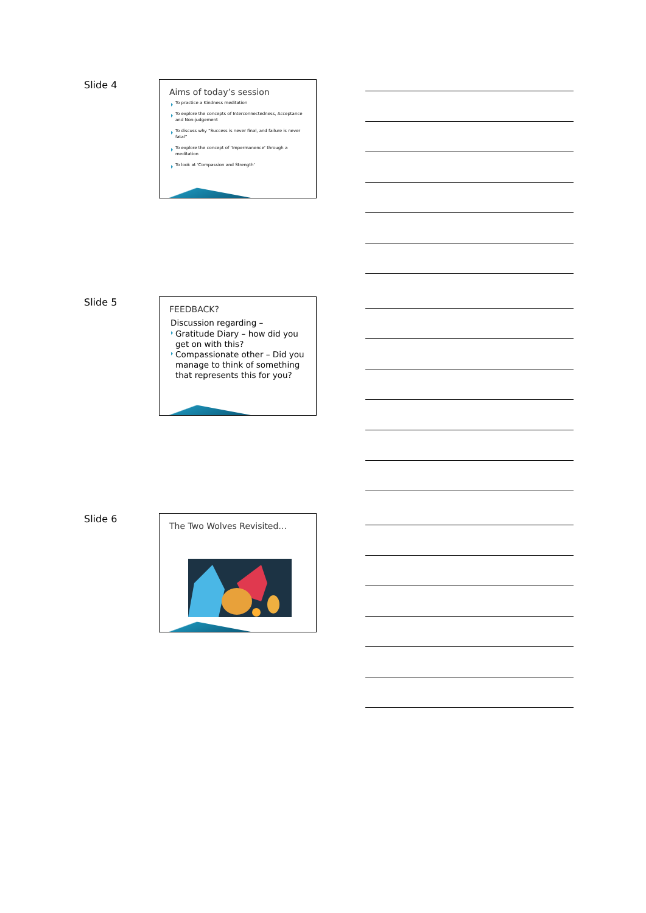Slide 4
Aims of today’s session
To practice a Kindness meditation
To explore the concepts of Interconnectedness, Acceptance and Non-judgement
To discuss why “Success is never final, and failure is never fatal”
To explore the concept of ‘Impermanence’ through a meditation
To look at ‘Compassion and Strength’
Slide 5
FEEDBACK?
Discussion regarding –
Gratitude Diary – how did you get on with this?
Compassionate other – Did you manage to think of something that represents this for you?
Slide 6 The Two Wolves Revisited…